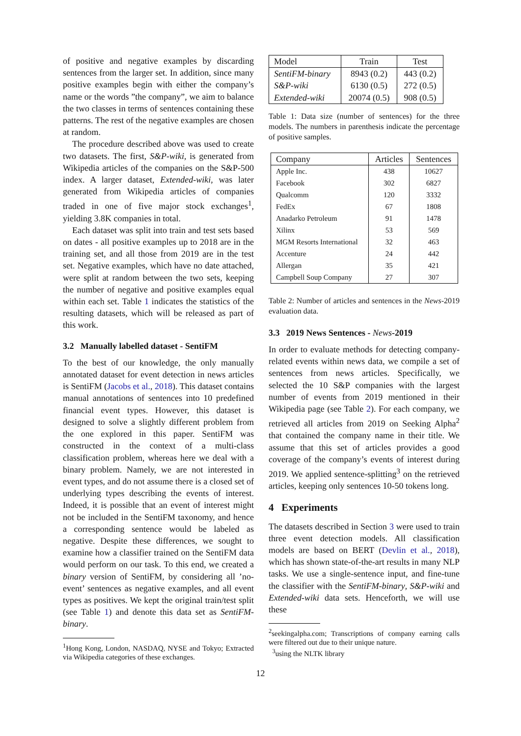of positive and negative examples by discarding sentences from the larger set. In addition, since many positive examples begin with either the company’s name or the words ”the company”, we aim to balance the two classes in terms of sentences containing these patterns. The rest of the negative examples are chosen at random.
The procedure described above was used to create two datasets. The first, S&P-wiki, is generated from Wikipedia articles of the companies on the S&P-500 index. A larger dataset, Extended-wiki, was later generated from Wikipedia articles of companies traded in one of five major stock exchanges<sup>1</sup>, yielding 3.8K companies in total.
Each dataset was split into train and test sets based on dates - all positive examples up to 2018 are in the training set, and all those from 2019 are in the test set. Negative examples, which have no date attached, were split at random between the two sets, keeping the number of negative and positive examples equal within each set. Table 1 indicates the statistics of the resulting datasets, which will be released as part of this work.
3.2 Manually labelled dataset - SentiFM
To the best of our knowledge, the only manually annotated dataset for event detection in news articles is SentiFM (Jacobs et al., 2018). This dataset contains manual annotations of sentences into 10 predefined financial event types. However, this dataset is designed to solve a slightly different problem from the one explored in this paper. SentiFM was constructed in the context of a multi-class classification problem, whereas here we deal with a binary problem. Namely, we are not interested in event types, and do not assume there is a closed set of underlying types describing the events of interest. Indeed, it is possible that an event of interest might not be included in the SentiFM taxonomy, and hence a corresponding sentence would be labeled as negative. Despite these differences, we sought to examine how a classifier trained on the SentiFM data would perform on our task. To this end, we created a binary version of SentiFM, by considering all ’no-event’ sentences as negative examples, and all event types as positives. We kept the original train/test split (see Table 1) and denote this data set as SentiFM-binary.
<sup>1</sup> Hong Kong, London, NASDAQ, NYSE and Tokyo; Extracted via Wikipedia categories of these exchanges.
| Model | Train | Test |
| --- | --- | --- |
| SentiFM-binary | 8943 (0.2) | 443 (0.2) |
| S&P-wiki | 6130 (0.5) | 272 (0.5) |
| Extended-wiki | 20074 (0.5) | 908 (0.5) |
Table 1: Data size (number of sentences) for the three models. The numbers in parenthesis indicate the percentage of positive samples.
| Company | Articles | Sentences |
| --- | --- | --- |
| Apple Inc. | 438 | 10627 |
| Facebook | 302 | 6827 |
| Qualcomm | 120 | 3332 |
| FedEx | 67 | 1808 |
| Anadarko Petroleum | 91 | 1478 |
| Xilinx | 53 | 569 |
| MGM Resorts International | 32 | 463 |
| Accenture | 24 | 442 |
| Allergan | 35 | 421 |
| Campbell Soup Company | 27 | 307 |
Table 2: Number of articles and sentences in the News-2019 evaluation data.
3.3 2019 News Sentences - News-2019
In order to evaluate methods for detecting company-related events within news data, we compile a set of sentences from news articles. Specifically, we selected the 10 S&P companies with the largest number of events from 2019 mentioned in their Wikipedia page (see Table 2). For each company, we retrieved all articles from 2019 on Seeking Alpha<sup>2</sup> that contained the company name in their title. We assume that this set of articles provides a good coverage of the company’s events of interest during 2019. We applied sentence-splitting<sup>3</sup> on the retrieved articles, keeping only sentences 10-50 tokens long.
4 Experiments
The datasets described in Section 3 were used to train three event detection models. All classification models are based on BERT (Devlin et al., 2018), which has shown state-of-the-art results in many NLP tasks. We use a single-sentence input, and fine-tune the classifier with the SentiFM-binary, S&P-wiki and Extended-wiki data sets. Henceforth, we will use these
<sup>2</sup> seekingalpha.com; Transcriptions of company earning calls were filtered out due to their unique nature.
<sup>3</sup> using the NLTK library
12